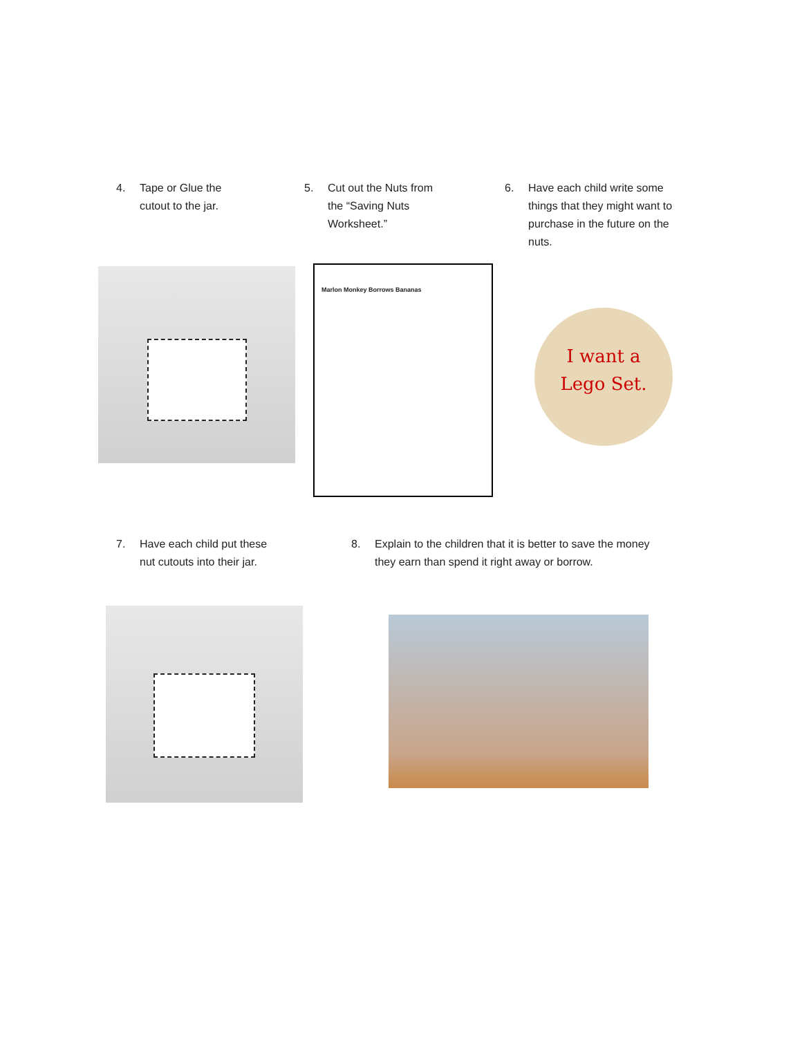4. Tape or Glue the
cutout to the jar.
5. Cut out the Nuts from
the “Saving Nuts
Worksheet.”
6. Have each child write some
things that they might want to
purchase in the future on the
nuts.
Marlon Monkey Borrows Bananas
I want a
Lego Set.
7. Have each child put these
nut cutouts into their jar.
8. Explain to the children that it is better to save the money
they earn than spend it right away or borrow.